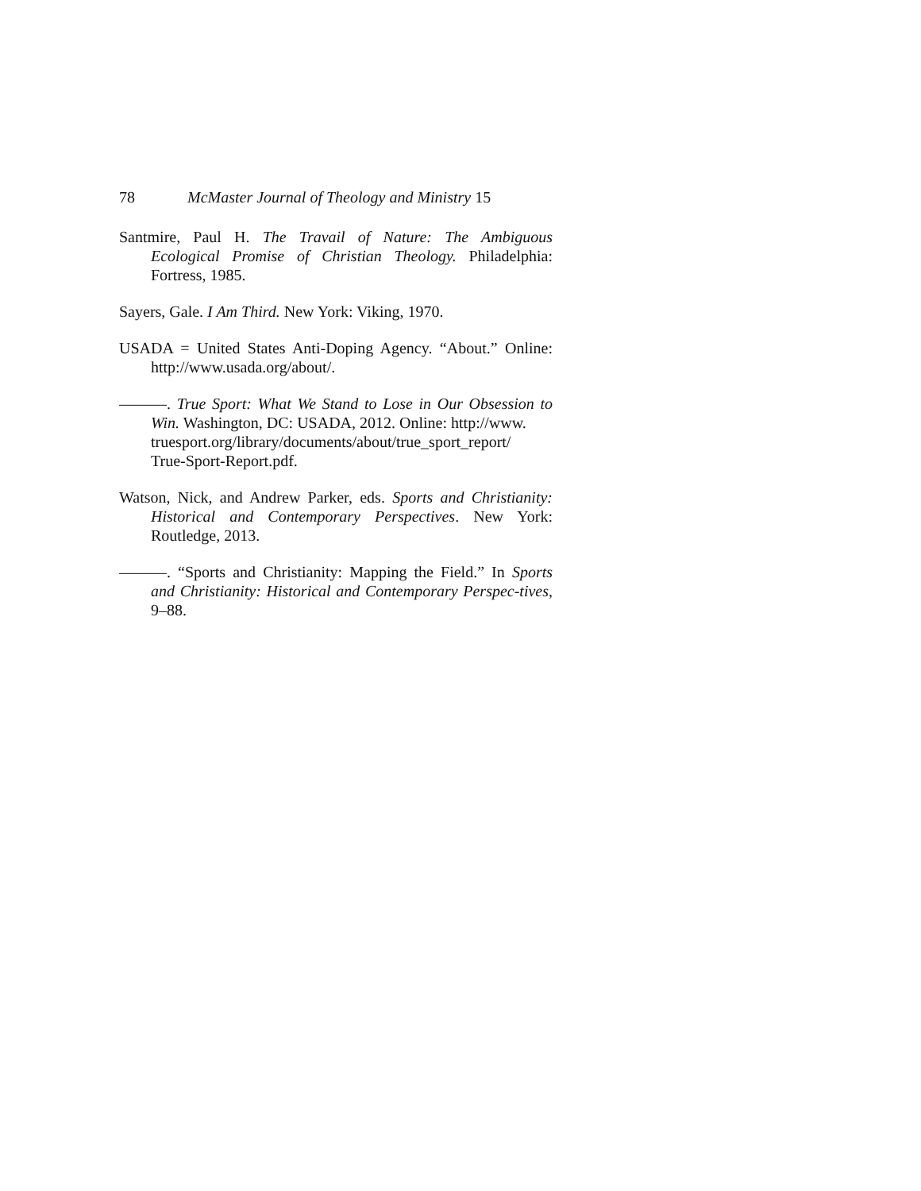78 McMaster Journal of Theology and Ministry 15
Santmire, Paul H. The Travail of Nature: The Ambiguous Ecological Promise of Christian Theology. Philadelphia: Fortress, 1985.
Sayers, Gale. I Am Third. New York: Viking, 1970.
USADA = United States Anti-Doping Agency. “About.” Online: http://www.usada.org/about/.
———. True Sport: What We Stand to Lose in Our Obsession to Win. Washington, DC: USADA, 2012. Online: http://www.
truesport.org/library/documents/about/true_sport_report/
True-Sport-Report.pdf.
Watson, Nick, and Andrew Parker, eds. Sports and Christianity: Historical and Contemporary Perspectives. New York: Routledge, 2013.
———. “Sports and Christianity: Mapping the Field.” In Sports and Christianity: Historical and Contemporary Perspec-tives, 9–88.